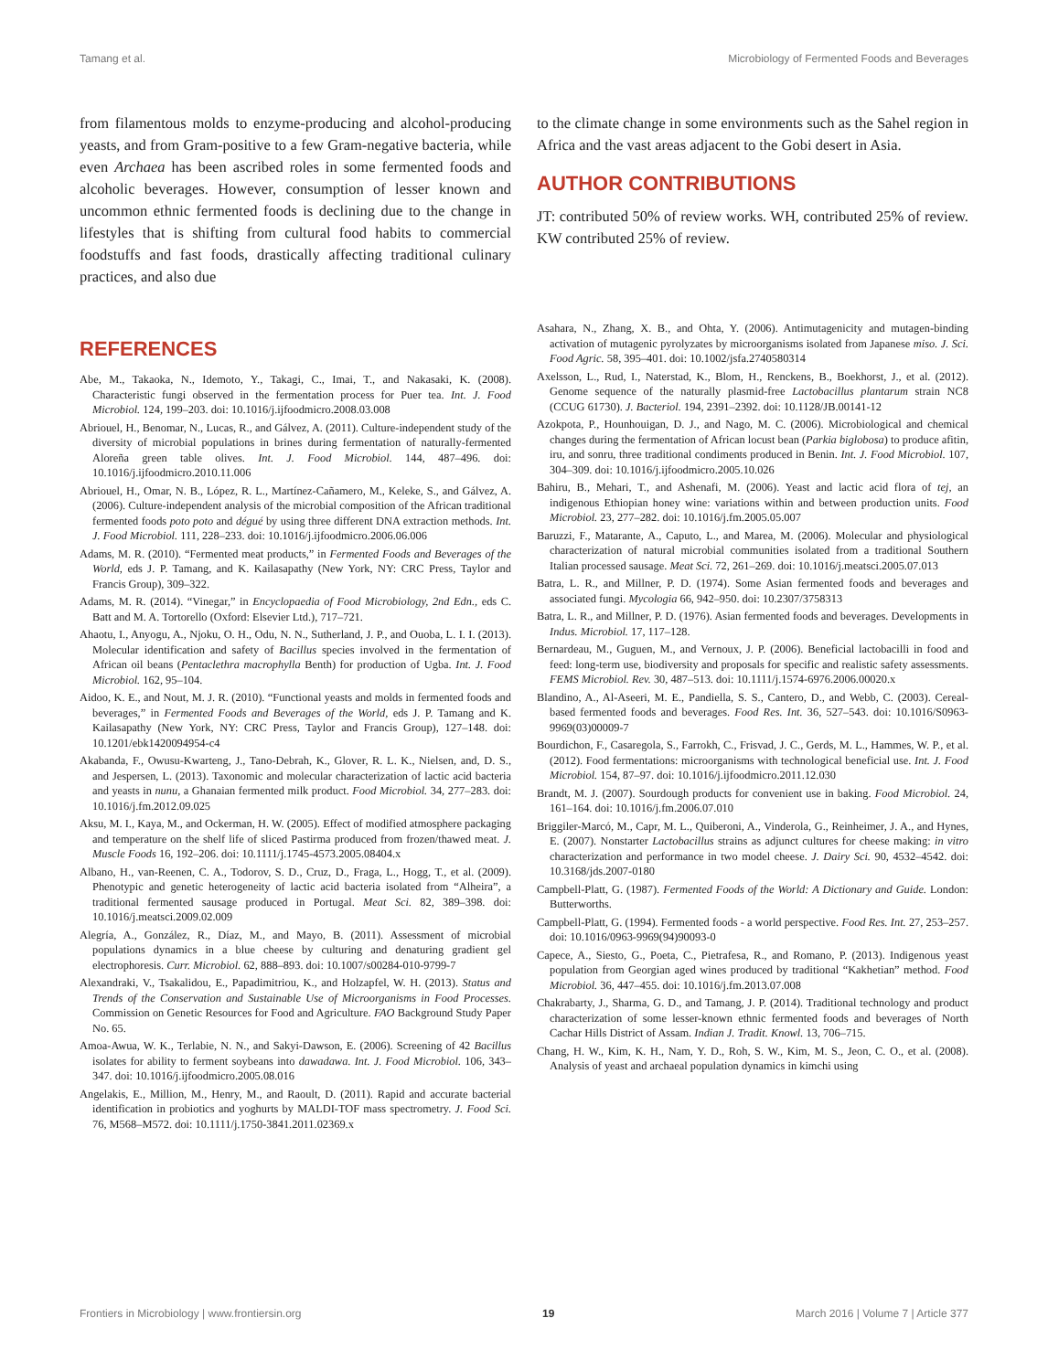Tamang et al. Microbiology of Fermented Foods and Beverages
from filamentous molds to enzyme-producing and alcohol-producing yeasts, and from Gram-positive to a few Gram-negative bacteria, while even Archaea has been ascribed roles in some fermented foods and alcoholic beverages. However, consumption of lesser known and uncommon ethnic fermented foods is declining due to the change in lifestyles that is shifting from cultural food habits to commercial foodstuffs and fast foods, drastically affecting traditional culinary practices, and also due
to the climate change in some environments such as the Sahel region in Africa and the vast areas adjacent to the Gobi desert in Asia.
AUTHOR CONTRIBUTIONS
JT: contributed 50% of review works. WH, contributed 25% of review. KW contributed 25% of review.
REFERENCES
Abe, M., Takaoka, N., Idemoto, Y., Takagi, C., Imai, T., and Nakasaki, K. (2008). Characteristic fungi observed in the fermentation process for Puer tea. Int. J. Food Microbiol. 124, 199–203. doi: 10.1016/j.ijfoodmicro.2008.03.008
Abriouel, H., Benomar, N., Lucas, R., and Gálvez, A. (2011). Culture-independent study of the diversity of microbial populations in brines during fermentation of naturally-fermented Aloreña green table olives. Int. J. Food Microbiol. 144, 487–496. doi: 10.1016/j.ijfoodmicro.2010.11.006
Abriouel, H., Omar, N. B., López, R. L., Martínez-Cañamero, M., Keleke, S., and Gálvez, A. (2006). Culture-independent analysis of the microbial composition of the African traditional fermented foods poto poto and dégué by using three different DNA extraction methods. Int. J. Food Microbiol. 111, 228–233. doi: 10.1016/j.ijfoodmicro.2006.06.006
Adams, M. R. (2010). “Fermented meat products,” in Fermented Foods and Beverages of the World, eds J. P. Tamang, and K. Kailasapathy (New York, NY: CRC Press, Taylor and Francis Group), 309–322.
Adams, M. R. (2014). “Vinegar,” in Encyclopaedia of Food Microbiology, 2nd Edn., eds C. Batt and M. A. Tortorello (Oxford: Elsevier Ltd.), 717–721.
Ahaotu, I., Anyogu, A., Njoku, O. H., Odu, N. N., Sutherland, J. P., and Ouoba, L. I. I. (2013). Molecular identification and safety of Bacillus species involved in the fermentation of African oil beans (Pentaclethra macrophylla Benth) for production of Ugba. Int. J. Food Microbiol. 162, 95–104.
Aidoo, K. E., and Nout, M. J. R. (2010). “Functional yeasts and molds in fermented foods and beverages,” in Fermented Foods and Beverages of the World, eds J. P. Tamang and K. Kailasapathy (New York, NY: CRC Press, Taylor and Francis Group), 127–148. doi: 10.1201/ebk1420094954-c4
Akabanda, F., Owusu-Kwarteng, J., Tano-Debrah, K., Glover, R. L. K., Nielsen, and, D. S., and Jespersen, L. (2013). Taxonomic and molecular characterization of lactic acid bacteria and yeasts in nunu, a Ghanaian fermented milk product. Food Microbiol. 34, 277–283. doi: 10.1016/j.fm.2012.09.025
Aksu, M. I., Kaya, M., and Ockerman, H. W. (2005). Effect of modified atmosphere packaging and temperature on the shelf life of sliced Pastirma produced from frozen/thawed meat. J. Muscle Foods 16, 192–206. doi: 10.1111/j.1745-4573.2005.08404.x
Albano, H., van-Reenen, C. A., Todorov, S. D., Cruz, D., Fraga, L., Hogg, T., et al. (2009). Phenotypic and genetic heterogeneity of lactic acid bacteria isolated from “Alheira”, a traditional fermented sausage produced in Portugal. Meat Sci. 82, 389–398. doi: 10.1016/j.meatsci.2009.02.009
Alegría, A., González, R., Díaz, M., and Mayo, B. (2011). Assessment of microbial populations dynamics in a blue cheese by culturing and denaturing gradient gel electrophoresis. Curr. Microbiol. 62, 888–893. doi: 10.1007/s00284-010-9799-7
Alexandraki, V., Tsakalidou, E., Papadimitriou, K., and Holzapfel, W. H. (2013). Status and Trends of the Conservation and Sustainable Use of Microorganisms in Food Processes. Commission on Genetic Resources for Food and Agriculture. FAO Background Study Paper No. 65.
Amoa-Awua, W. K., Terlabie, N. N., and Sakyi-Dawson, E. (2006). Screening of 42 Bacillus isolates for ability to ferment soybeans into dawadawa. Int. J. Food Microbiol. 106, 343–347. doi: 10.1016/j.ijfoodmicro.2005.08.016
Angelakis, E., Million, M., Henry, M., and Raoult, D. (2011). Rapid and accurate bacterial identification in probiotics and yoghurts by MALDI-TOF mass spectrometry. J. Food Sci. 76, M568–M572. doi: 10.1111/j.1750-3841.2011.02369.x
Asahara, N., Zhang, X. B., and Ohta, Y. (2006). Antimutagenicity and mutagen-binding activation of mutagenic pyrolyzates by microorganisms isolated from Japanese miso. J. Sci. Food Agric. 58, 395–401. doi: 10.1002/jsfa.2740580314
Axelsson, L., Rud, I., Naterstad, K., Blom, H., Renckens, B., Boekhorst, J., et al. (2012). Genome sequence of the naturally plasmid-free Lactobacillus plantarum strain NC8 (CCUG 61730). J. Bacteriol. 194, 2391–2392. doi: 10.1128/JB.00141-12
Azokpota, P., Hounhouigan, D. J., and Nago, M. C. (2006). Microbiological and chemical changes during the fermentation of African locust bean (Parkia biglobosa) to produce afitin, iru, and sonru, three traditional condiments produced in Benin. Int. J. Food Microbiol. 107, 304–309. doi: 10.1016/j.ijfoodmicro.2005.10.026
Bahiru, B., Mehari, T., and Ashenafi, M. (2006). Yeast and lactic acid flora of tej, an indigenous Ethiopian honey wine: variations within and between production units. Food Microbiol. 23, 277–282. doi: 10.1016/j.fm.2005.05.007
Baruzzi, F., Matarante, A., Caputo, L., and Marea, M. (2006). Molecular and physiological characterization of natural microbial communities isolated from a traditional Southern Italian processed sausage. Meat Sci. 72, 261–269. doi: 10.1016/j.meatsci.2005.07.013
Batra, L. R., and Millner, P. D. (1974). Some Asian fermented foods and beverages and associated fungi. Mycologia 66, 942–950. doi: 10.2307/3758313
Batra, L. R., and Millner, P. D. (1976). Asian fermented foods and beverages. Developments in Indus. Microbiol. 17, 117–128.
Bernardeau, M., Guguen, M., and Vernoux, J. P. (2006). Beneficial lactobacilli in food and feed: long-term use, biodiversity and proposals for specific and realistic safety assessments. FEMS Microbiol. Rev. 30, 487–513. doi: 10.1111/j.1574-6976.2006.00020.x
Blandino, A., Al-Aseeri, M. E., Pandiella, S. S., Cantero, D., and Webb, C. (2003). Cereal-based fermented foods and beverages. Food Res. Int. 36, 527–543. doi: 10.1016/S0963-9969(03)00009-7
Bourdichon, F., Casaregola, S., Farrokh, C., Frisvad, J. C., Gerds, M. L., Hammes, W. P., et al. (2012). Food fermentations: microorganisms with technological beneficial use. Int. J. Food Microbiol. 154, 87–97. doi: 10.1016/j.ijfoodmicro.2011.12.030
Brandt, M. J. (2007). Sourdough products for convenient use in baking. Food Microbiol. 24, 161–164. doi: 10.1016/j.fm.2006.07.010
Briggiler-Marcó, M., Capr, M. L., Quiberoni, A., Vinderola, G., Reinheimer, J. A., and Hynes, E. (2007). Nonstarter Lactobacillus strains as adjunct cultures for cheese making: in vitro characterization and performance in two model cheese. J. Dairy Sci. 90, 4532–4542. doi: 10.3168/jds.2007-0180
Campbell-Platt, G. (1987). Fermented Foods of the World: A Dictionary and Guide. London: Butterworths.
Campbell-Platt, G. (1994). Fermented foods - a world perspective. Food Res. Int. 27, 253–257. doi: 10.1016/0963-9969(94)90093-0
Capece, A., Siesto, G., Poeta, C., Pietrafesa, R., and Romano, P. (2013). Indigenous yeast population from Georgian aged wines produced by traditional “Kakhetian” method. Food Microbiol. 36, 447–455. doi: 10.1016/j.fm.2013.07.008
Chakrabarty, J., Sharma, G. D., and Tamang, J. P. (2014). Traditional technology and product characterization of some lesser-known ethnic fermented foods and beverages of North Cachar Hills District of Assam. Indian J. Tradit. Knowl. 13, 706–715.
Chang, H. W., Kim, K. H., Nam, Y. D., Roh, S. W., Kim, M. S., Jeon, C. O., et al. (2008). Analysis of yeast and archaeal population dynamics in kimchi using
Frontiers in Microbiology | www.frontiersin.org 19 March 2016 | Volume 7 | Article 377